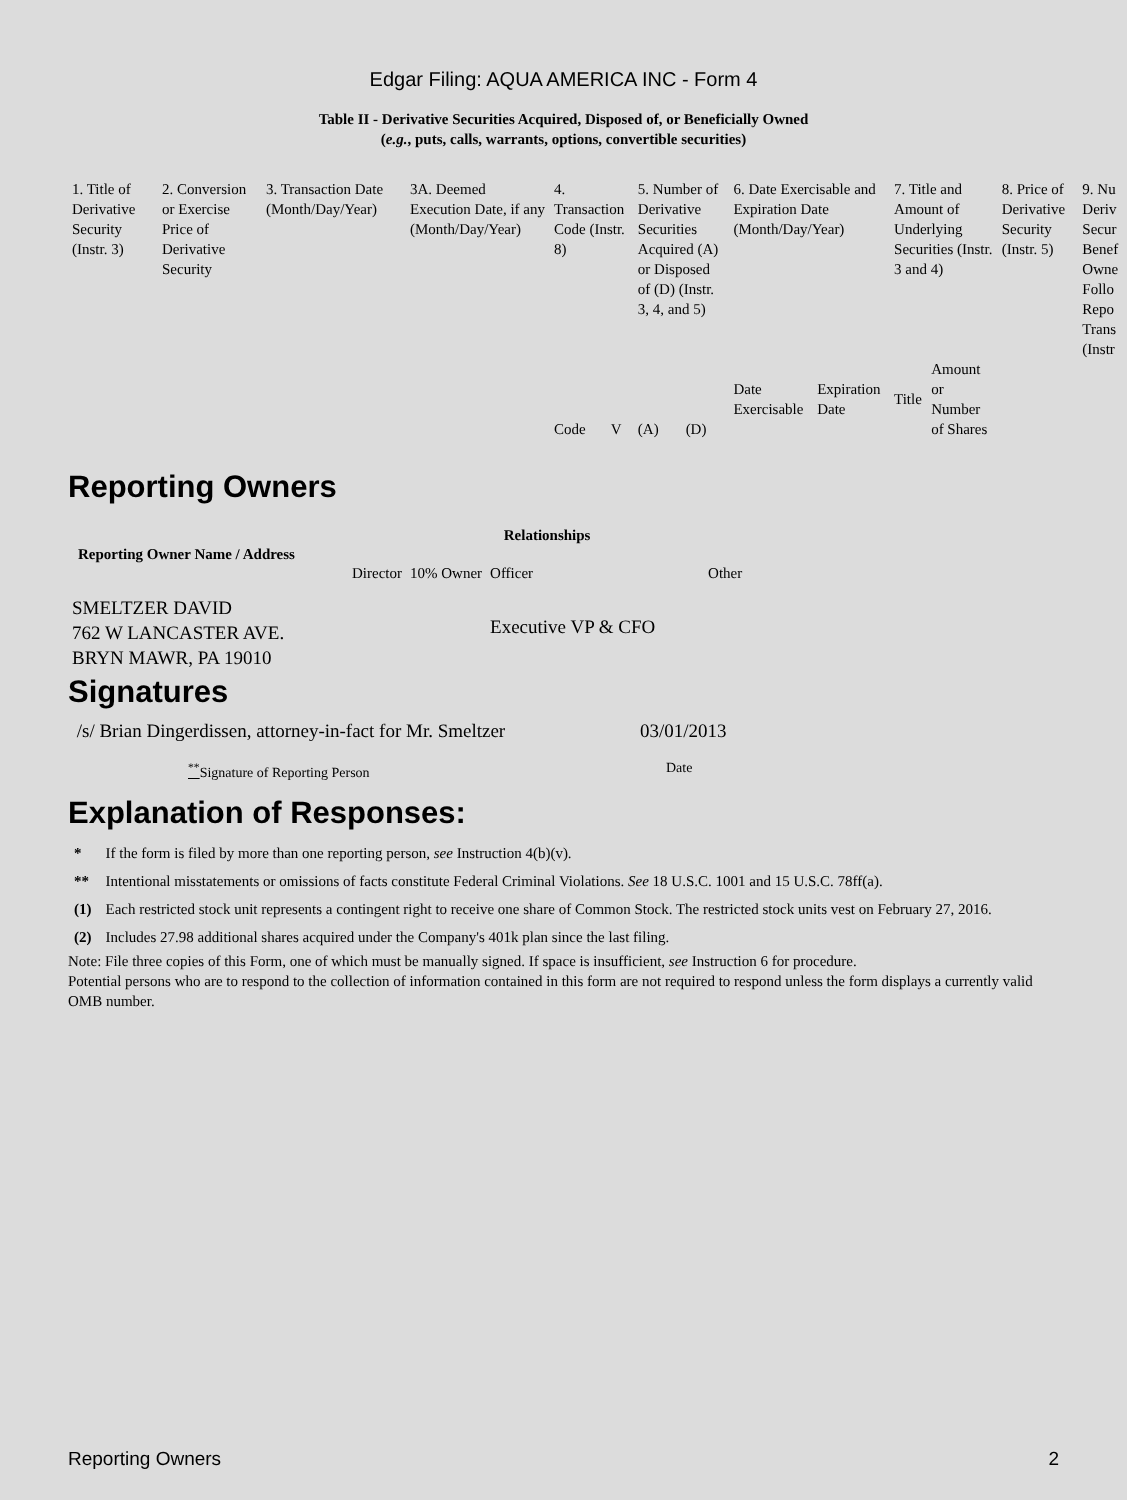Edgar Filing: AQUA AMERICA INC - Form 4
Table II - Derivative Securities Acquired, Disposed of, or Beneficially Owned
(e.g., puts, calls, warrants, options, convertible securities)
| 1. Title of Derivative Security (Instr. 3) | 2. Conversion or Exercise Price of Derivative Security | 3. Transaction Date (Month/Day/Year) | 3A. Deemed Execution Date, if any (Month/Day/Year) | 4. Transaction Code (Instr. 8) | | 5. Number of Derivative Securities Acquired (A) or Disposed of (D) (Instr. 3, 4, and 5) | | 6. Date Exercisable and Expiration Date (Month/Day/Year) | | 7. Title and Amount of Underlying Securities (Instr. 3 and 4) | | 8. Price of Derivative Security (Instr. 5) | 9. Nu Deriv Secur Benef Owne Follo Repo Trans (Instr |
| | | | | Code | V | (A) | (D) | Date Exercisable | Expiration Date | Title | Amount or Number of Shares | | |
Reporting Owners
| Reporting Owner Name / Address | Relationships | | | |
| --- | --- | --- | --- | --- |
| | Director | 10% Owner | Officer | Other |
| SMELTZER DAVID 762 W LANCASTER AVE. BRYN MAWR, PA 19010 | | | Executive VP & CFO | |
Signatures
| /s/ Brian Dingerdissen, attorney-in-fact for Mr. Smeltzer | 03/01/2013 |
| <sup>**</sup> Signature of Reporting Person | Date |
Explanation of Responses:
| * | If the form is filed by more than one reporting person, see Instruction 4(b)(v). |
| ** | Intentional misstatements or omissions of facts constitute Federal Criminal Violations. See 18 U.S.C. 1001 and 15 U.S.C. 78ff(a). |
| (1) | Each restricted stock unit represents a contingent right to receive one share of Common Stock. The restricted stock units vest on February 27, 2016. |
| (2) | Includes 27.98 additional shares acquired under the Company's 401k plan since the last filing. |
Note: File three copies of this Form, one of which must be manually signed. If space is insufficient, see Instruction 6 for procedure.
Potential persons who are to respond to the collection of information contained in this form are not required to respond unless the form displays a currently valid OMB number.
Reporting Owners 2